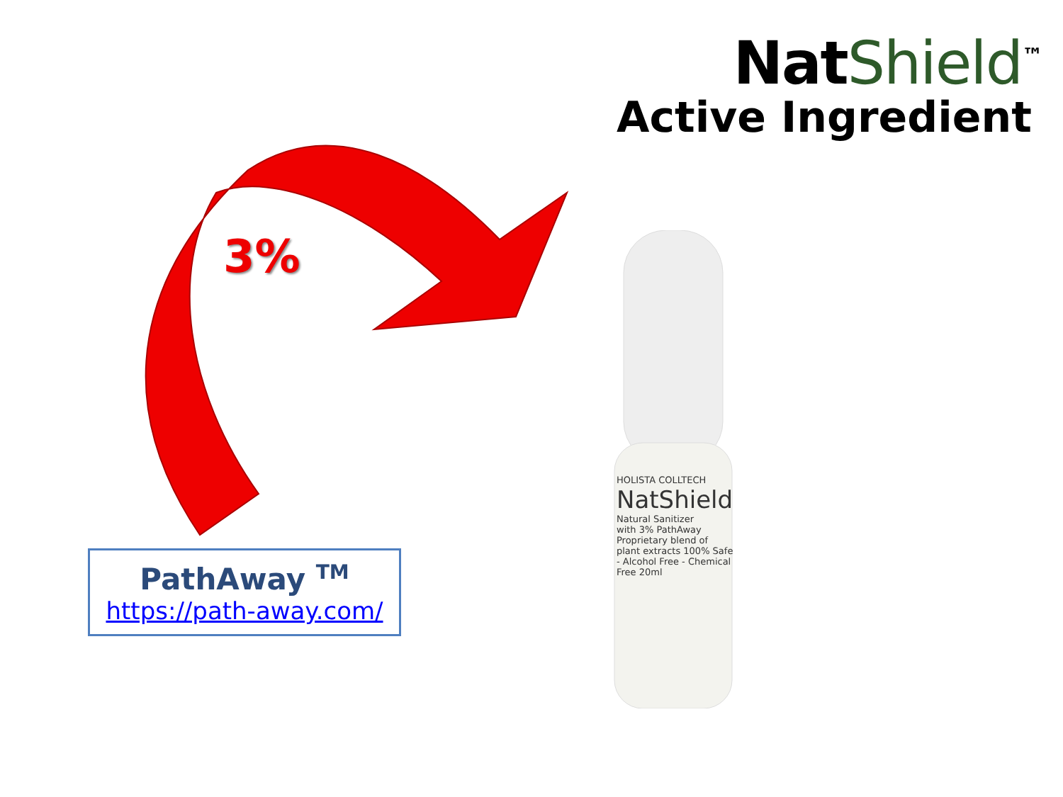NatShield<sup>™</sup>
Active Ingredient
3%
HOLISTA COLLTECH
NatShield
Natural Sanitizer
with 3% PathAway
Proprietary blend of plant extracts 100% Safe - Alcohol Free - Chemical Free 20ml
PathAway <sup>TM</sup>
https://path-away.com/